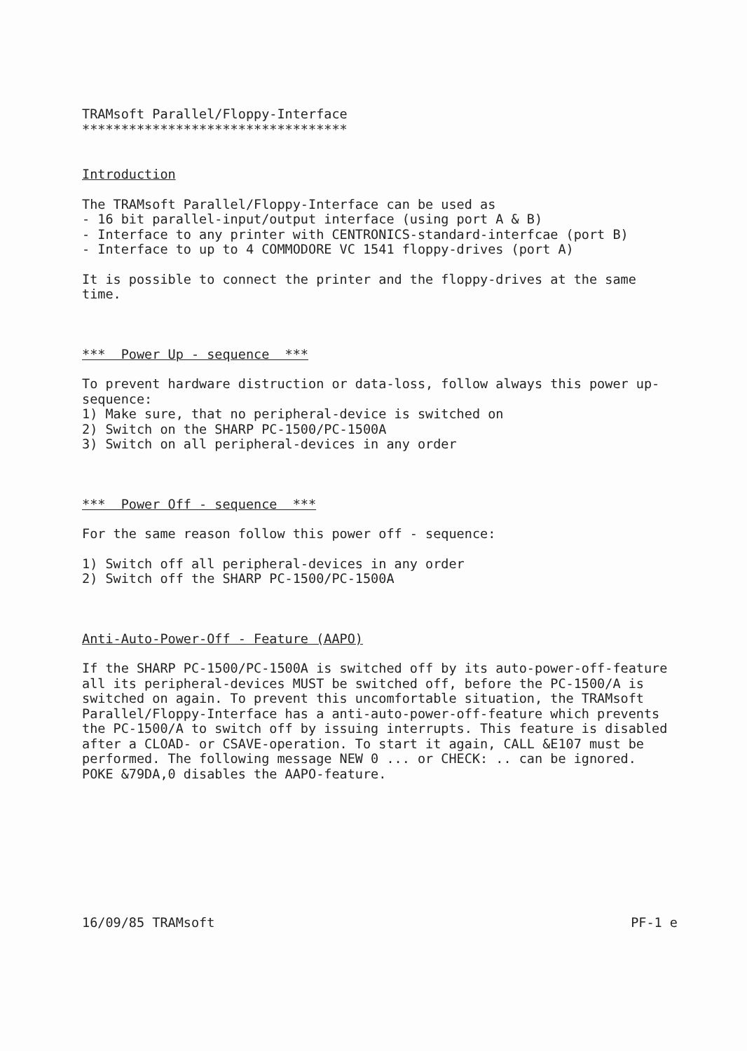TRAMsoft Parallel/Floppy-Interface
**********************************
Introduction
The TRAMsoft Parallel/Floppy-Interface can be used as - 16 bit parallel-input/output interface (using port A & B) - Interface to any printer with CENTRONICS-standard-interfcae (port B) - Interface to up to 4 COMMODORE VC 1541 floppy-drives (port A)
It is possible to connect the printer and the floppy-drives at the same time.
*** Power Up - sequence ***
To prevent hardware distruction or data-loss, follow always this power up- sequence: 1) Make sure, that no peripheral-device is switched on 2) Switch on the SHARP PC-1500/PC-1500A 3) Switch on all peripheral-devices in any order
*** Power Off - sequence ***
For the same reason follow this power off - sequence:
1) Switch off all peripheral-devices in any order 2) Switch off the SHARP PC-1500/PC-1500A
Anti-Auto-Power-Off - Feature (AAPO)
If the SHARP PC-1500/PC-1500A is switched off by its auto-power-off-feature all its peripheral-devices MUST be switched off, before the PC-1500/A is switched on again. To prevent this uncomfortable situation, the TRAMsoft Parallel/Floppy-Interface has a anti-auto-power-off-feature which prevents the PC-1500/A to switch off by issuing interrupts. This feature is disabled after a CLOAD- or CSAVE-operation. To start it again, CALL &E107 must be performed. The following message NEW 0 ... or CHECK: .. can be ignored. POKE &79DA,0 disables the AAPO-feature.
16/09/85 TRAMsoft PF-1 e